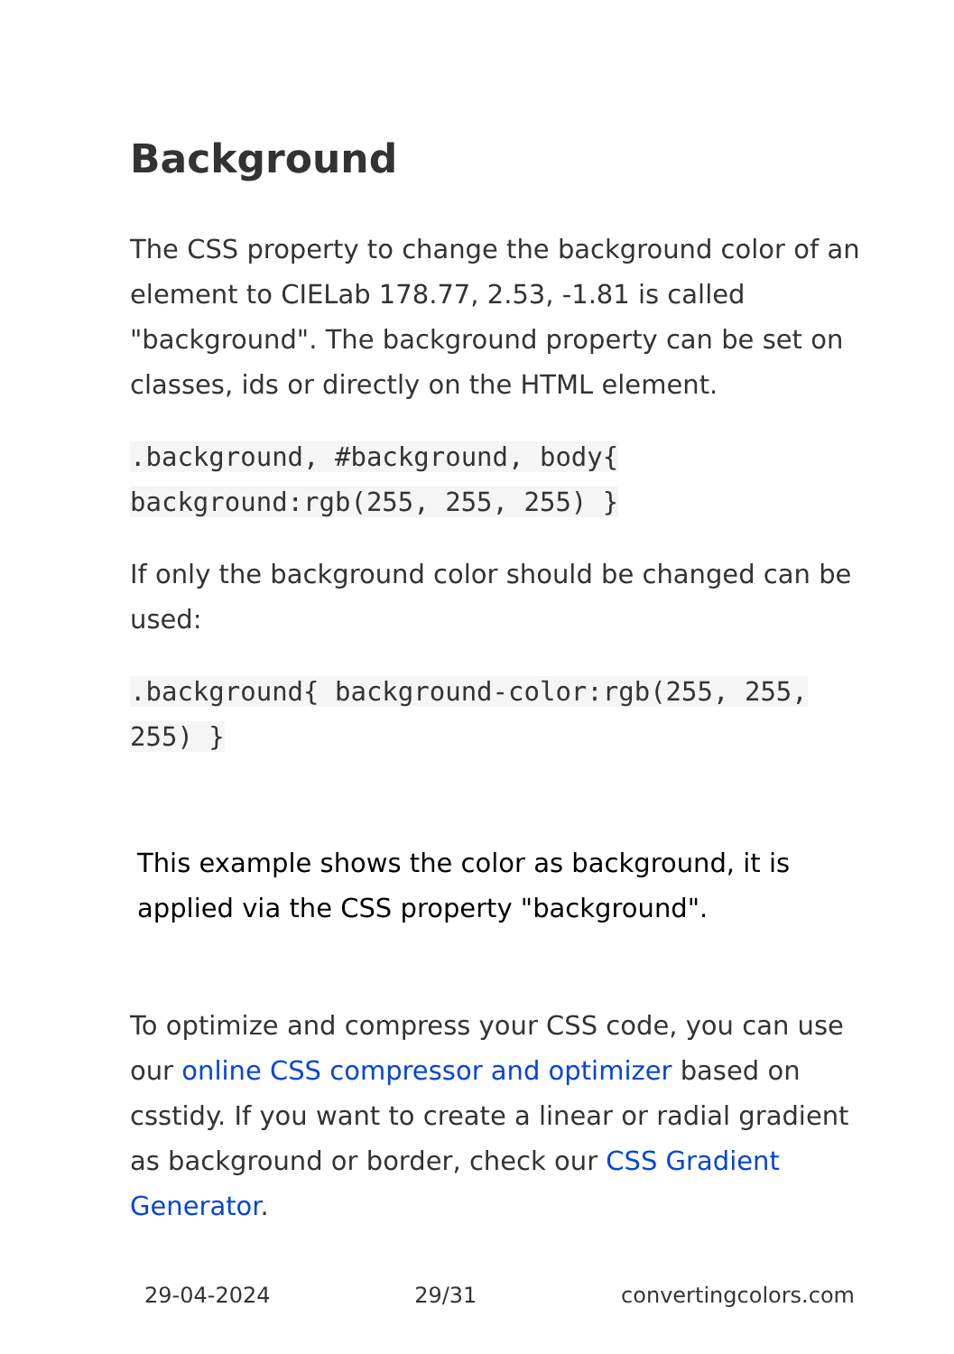Background
The CSS property to change the background color of an element to CIELab 178.77, 2.53, -1.81 is called "background". The background property can be set on classes, ids or directly on the HTML element.
.background, #background, body{ background:rgb(255, 255, 255) }
If only the background color should be changed can be used:
.background{ background-color:rgb(255, 255, 255) }
This example shows the color as background, it is applied via the CSS property "background".
To optimize and compress your CSS code, you can use our online CSS compressor and optimizer based on csstidy. If you want to create a linear or radial gradient as background or border, check our CSS Gradient Generator.
29-04-2024 29/31 convertingcolors.com